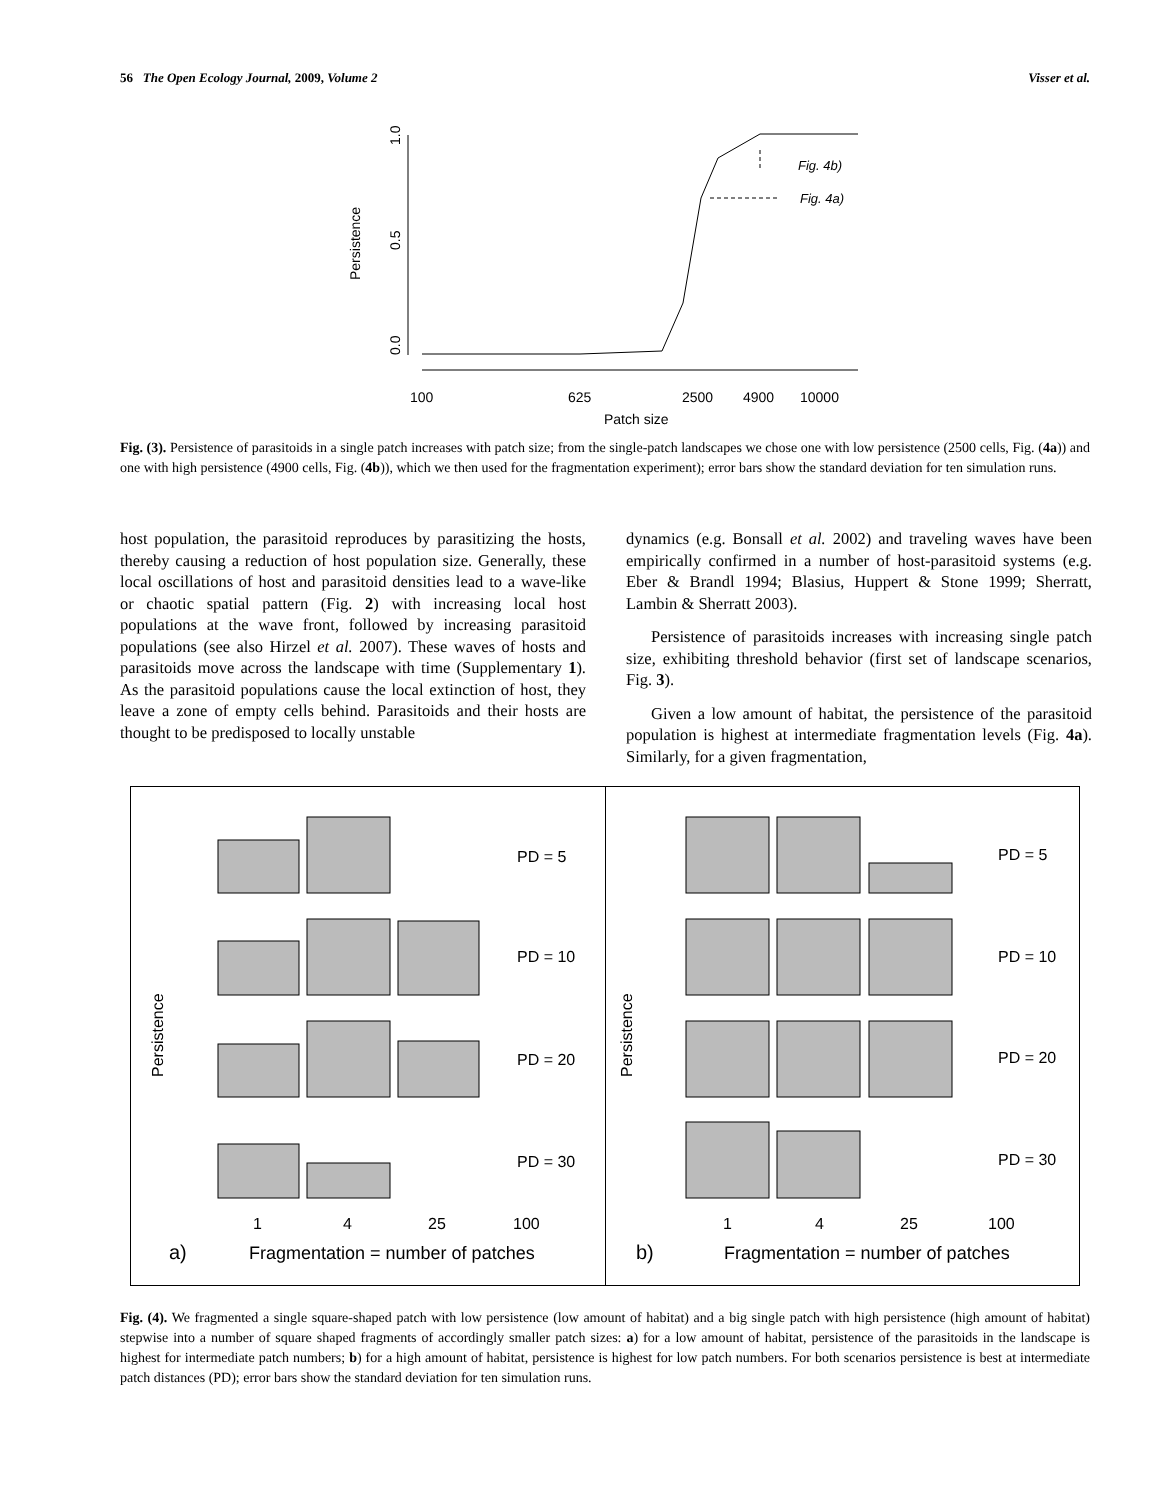56 The Open Ecology Journal, 2009, Volume 2 Visser et al.
0.0
0.5
1.0
Persistence
100
625
2500
4900
10000
Patch size
Fig. 4b)
Fig. 4a)
Fig. (3). Persistence of parasitoids in a single patch increases with patch size; from the single-patch landscapes we chose one with low persistence (2500 cells, Fig. (4a)) and one with high persistence (4900 cells, Fig. (4b)), which we then used for the fragmentation experiment); error bars show the standard deviation for ten simulation runs.
host population, the parasitoid reproduces by parasitizing the hosts, thereby causing a reduction of host population size. Generally, these local oscillations of host and parasitoid densities lead to a wave-like or chaotic spatial pattern (Fig. 2) with increasing local host populations at the wave front, followed by increasing parasitoid populations (see also Hirzel et al. 2007). These waves of hosts and parasitoids move across the landscape with time (Supplementary 1). As the parasitoid populations cause the local extinction of host, they leave a zone of empty cells behind. Parasitoids and their hosts are thought to be predisposed to locally unstable
dynamics (e.g. Bonsall et al. 2002) and traveling waves have been empirically confirmed in a number of host-parasitoid systems (e.g. Eber & Brandl 1994; Blasius, Huppert & Stone 1999; Sherratt, Lambin & Sherratt 2003).
Persistence of parasitoids increases with increasing single patch size, exhibiting threshold behavior (first set of landscape scenarios, Fig. 3).
Given a low amount of habitat, the persistence of the parasitoid population is highest at intermediate fragmentation levels (Fig. 4a). Similarly, for a given fragmentation,
Persistence
PD = 5
PD = 10
PD = 20
PD = 30
1
4
25
100
a)
Fragmentation = number of patches
Persistence
PD = 5
PD = 10
PD = 20
PD = 30
1
4
25
100
b)
Fragmentation = number of patches
Fig. (4). We fragmented a single square-shaped patch with low persistence (low amount of habitat) and a big single patch with high persistence (high amount of habitat) stepwise into a number of square shaped fragments of accordingly smaller patch sizes: a) for a low amount of habitat, persistence of the parasitoids in the landscape is highest for intermediate patch numbers; b) for a high amount of habitat, persistence is highest for low patch numbers. For both scenarios persistence is best at intermediate patch distances (PD); error bars show the standard deviation for ten simulation runs.